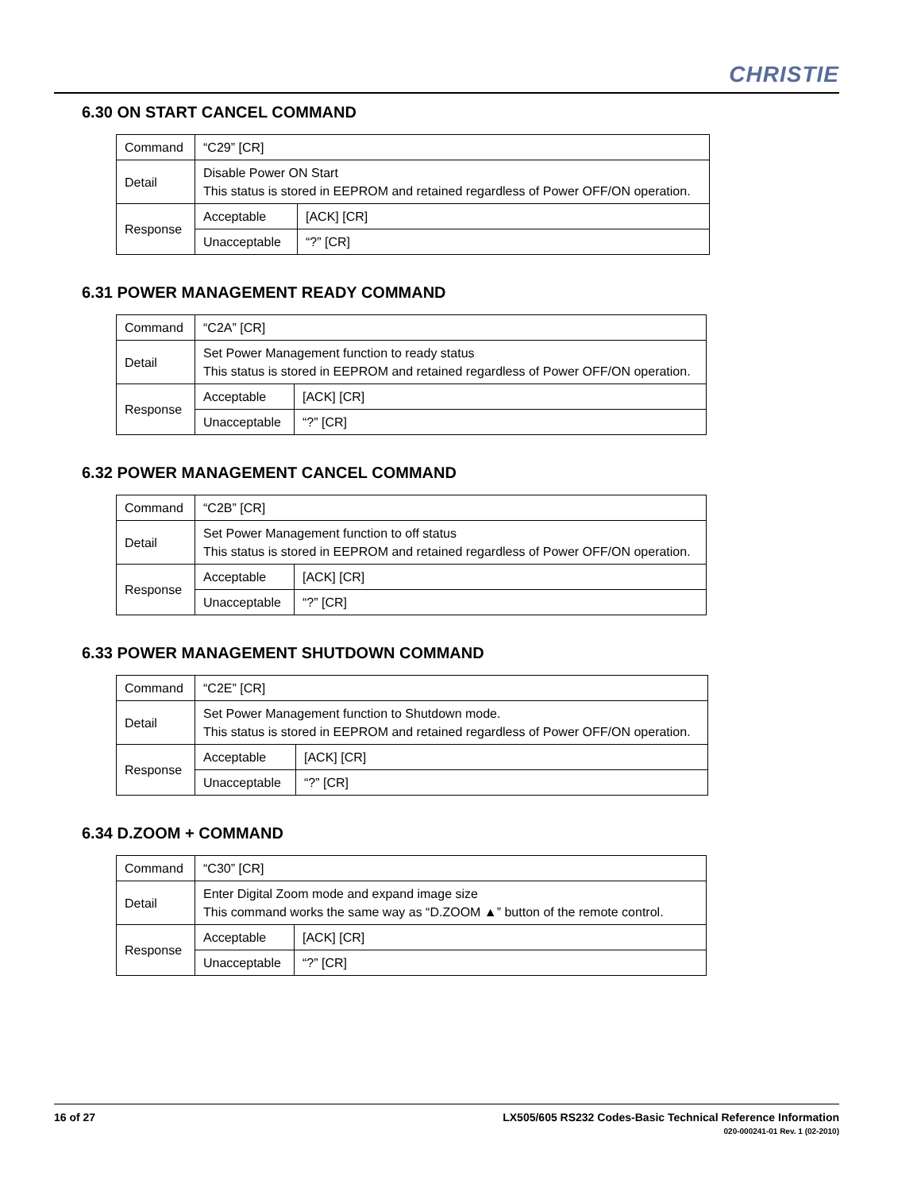CHRISTIE
6.30 ON START CANCEL COMMAND
| Command | “C29” [CR] | |
| Detail | Disable Power ON Start This status is stored in EEPROM and retained regardless of Power OFF/ON operation. | |
| Response | Acceptable | [ACK] [CR] |
| | Unacceptable | “?” [CR] |
6.31 POWER MANAGEMENT READY COMMAND
| Command | “C2A” [CR] | |
| Detail | Set Power Management function to ready status This status is stored in EEPROM and retained regardless of Power OFF/ON operation. | |
| Response | Acceptable | [ACK] [CR] |
| | Unacceptable | “?” [CR] |
6.32 POWER MANAGEMENT CANCEL COMMAND
| Command | “C2B” [CR] | |
| Detail | Set Power Management function to off status This status is stored in EEPROM and retained regardless of Power OFF/ON operation. | |
| Response | Acceptable | [ACK] [CR] |
| | Unacceptable | “?” [CR] |
6.33 POWER MANAGEMENT SHUTDOWN COMMAND
| Command | “C2E” [CR] | |
| Detail | Set Power Management function to Shutdown mode. This status is stored in EEPROM and retained regardless of Power OFF/ON operation. | |
| Response | Acceptable | [ACK] [CR] |
| | Unacceptable | “?” [CR] |
6.34 D.ZOOM + COMMAND
| Command | “C30” [CR] | |
| Detail | Enter Digital Zoom mode and expand image size This command works the same way as “D.ZOOM ▲” button of the remote control. | |
| Response | Acceptable | [ACK] [CR] |
| | Unacceptable | “?” [CR] |
16 of 27
LX505/605 RS232 Codes-Basic Technical Reference Information
020-000241-01 Rev. 1 (02-2010)